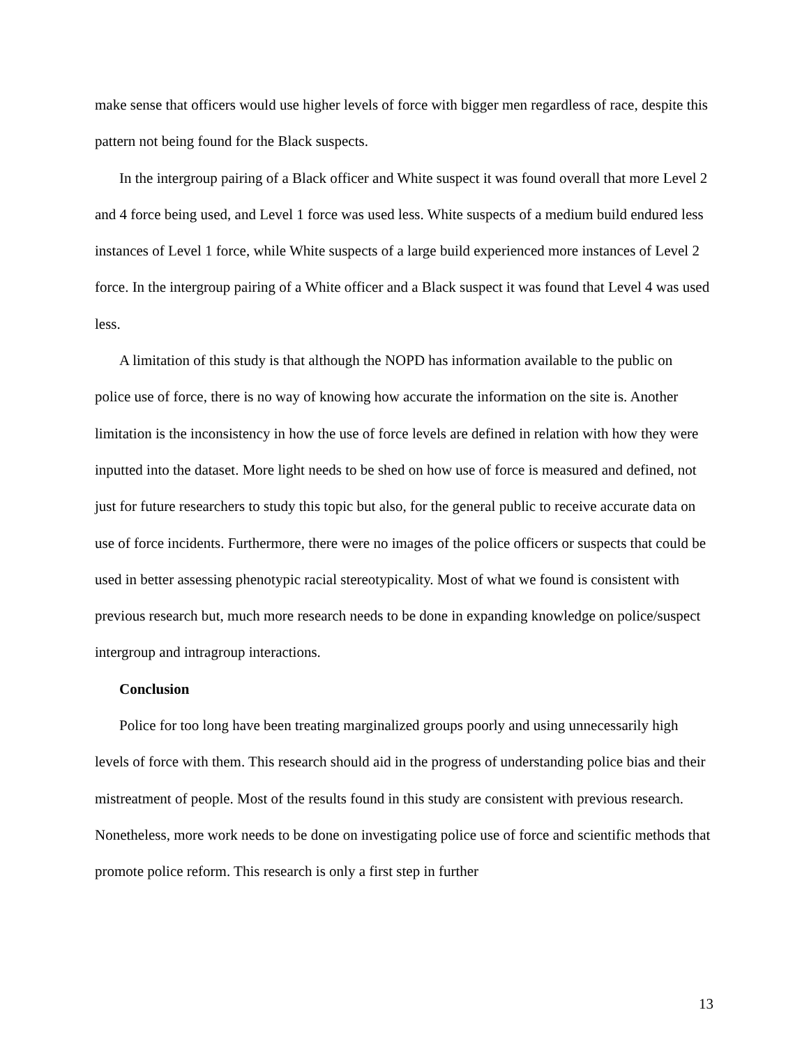make sense that officers would use higher levels of force with bigger men regardless of race, despite this pattern not being found for the Black suspects.
In the intergroup pairing of a Black officer and White suspect it was found overall that more Level 2 and 4 force being used, and Level 1 force was used less. White suspects of a medium build endured less instances of Level 1 force, while White suspects of a large build experienced more instances of Level 2 force. In the intergroup pairing of a White officer and a Black suspect it was found that Level 4 was used less.
A limitation of this study is that although the NOPD has information available to the public on police use of force, there is no way of knowing how accurate the information on the site is. Another limitation is the inconsistency in how the use of force levels are defined in relation with how they were inputted into the dataset. More light needs to be shed on how use of force is measured and defined, not just for future researchers to study this topic but also, for the general public to receive accurate data on use of force incidents. Furthermore, there were no images of the police officers or suspects that could be used in better assessing phenotypic racial stereotypicality. Most of what we found is consistent with previous research but, much more research needs to be done in expanding knowledge on police/suspect intergroup and intragroup interactions.
Conclusion
Police for too long have been treating marginalized groups poorly and using unnecessarily high levels of force with them. This research should aid in the progress of understanding police bias and their mistreatment of people. Most of the results found in this study are consistent with previous research. Nonetheless, more work needs to be done on investigating police use of force and scientific methods that promote police reform. This research is only a first step in further
13